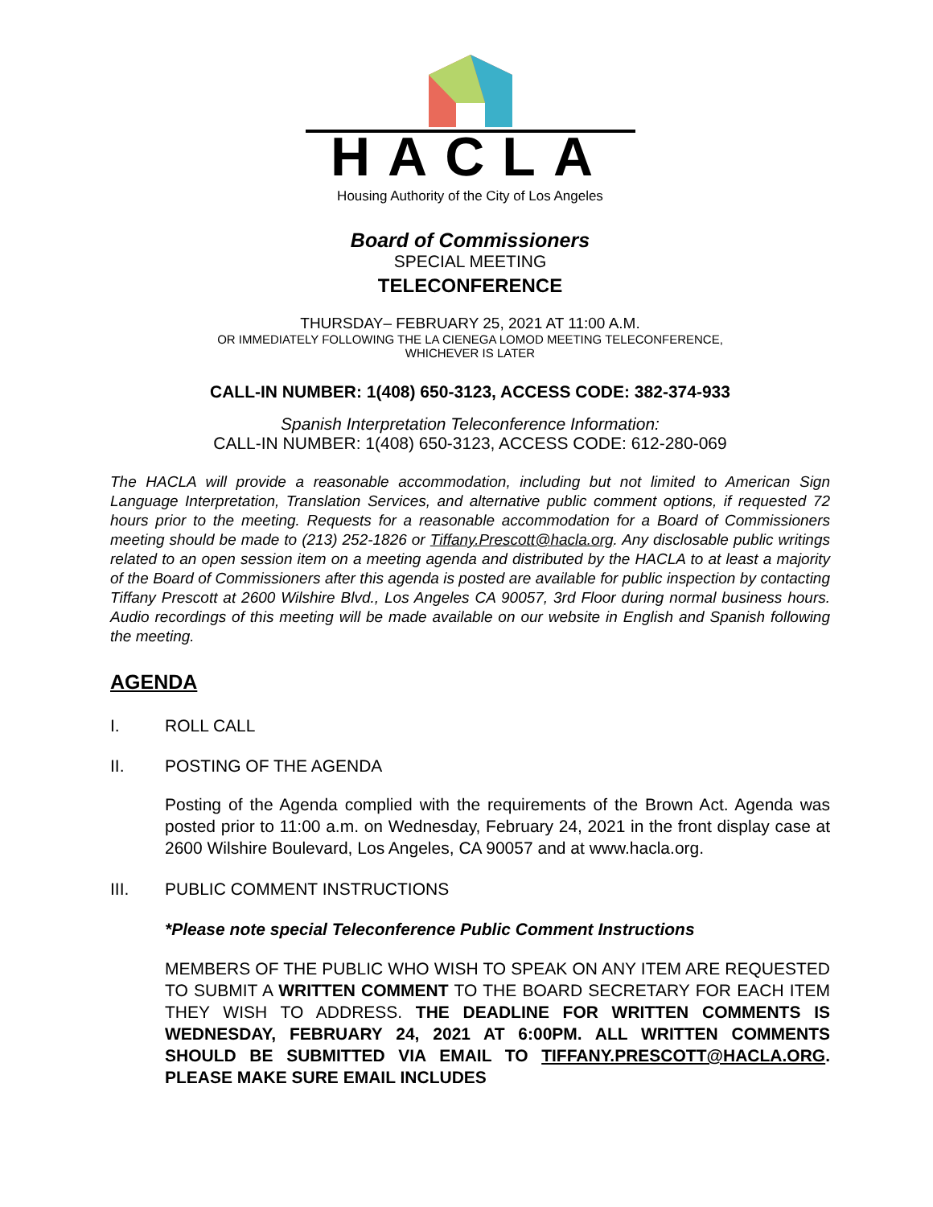HACLA
Housing Authority of the City of Los Angeles
Board of Commissioners
SPECIAL MEETING
TELECONFERENCE
THURSDAY– FEBRUARY 25, 2021 AT 11:00 A.M.
OR IMMEDIATELY FOLLOWING THE LA CIENEGA LOMOD MEETING TELECONFERENCE,
WHICHEVER IS LATER
CALL-IN NUMBER: 1(408) 650-3123, ACCESS CODE: 382-374-933
Spanish Interpretation Teleconference Information:
CALL-IN NUMBER: 1(408) 650-3123, ACCESS CODE: 612-280-069
The HACLA will provide a reasonable accommodation, including but not limited to American Sign Language Interpretation, Translation Services, and alternative public comment options, if requested 72 hours prior to the meeting. Requests for a reasonable accommodation for a Board of Commissioners meeting should be made to (213) 252-1826 or Tiffany.Prescott@hacla.org. Any disclosable public writings related to an open session item on a meeting agenda and distributed by the HACLA to at least a majority of the Board of Commissioners after this agenda is posted are available for public inspection by contacting Tiffany Prescott at 2600 Wilshire Blvd., Los Angeles CA 90057, 3rd Floor during normal business hours. Audio recordings of this meeting will be made available on our website in English and Spanish following the meeting.
AGENDA
I. ROLL CALL
II. POSTING OF THE AGENDA
Posting of the Agenda complied with the requirements of the Brown Act. Agenda was posted prior to 11:00 a.m. on Wednesday, February 24, 2021 in the front display case at 2600 Wilshire Boulevard, Los Angeles, CA 90057 and at www.hacla.org.
III. PUBLIC COMMENT INSTRUCTIONS
*Please note special Teleconference Public Comment Instructions
MEMBERS OF THE PUBLIC WHO WISH TO SPEAK ON ANY ITEM ARE REQUESTED TO SUBMIT A WRITTEN COMMENT TO THE BOARD SECRETARY FOR EACH ITEM THEY WISH TO ADDRESS. THE DEADLINE FOR WRITTEN COMMENTS IS WEDNESDAY, FEBRUARY 24, 2021 AT 6:00PM. ALL WRITTEN COMMENTS SHOULD BE SUBMITTED VIA EMAIL TO TIFFANY.PRESCOTT@HACLA.ORG. PLEASE MAKE SURE EMAIL INCLUDES